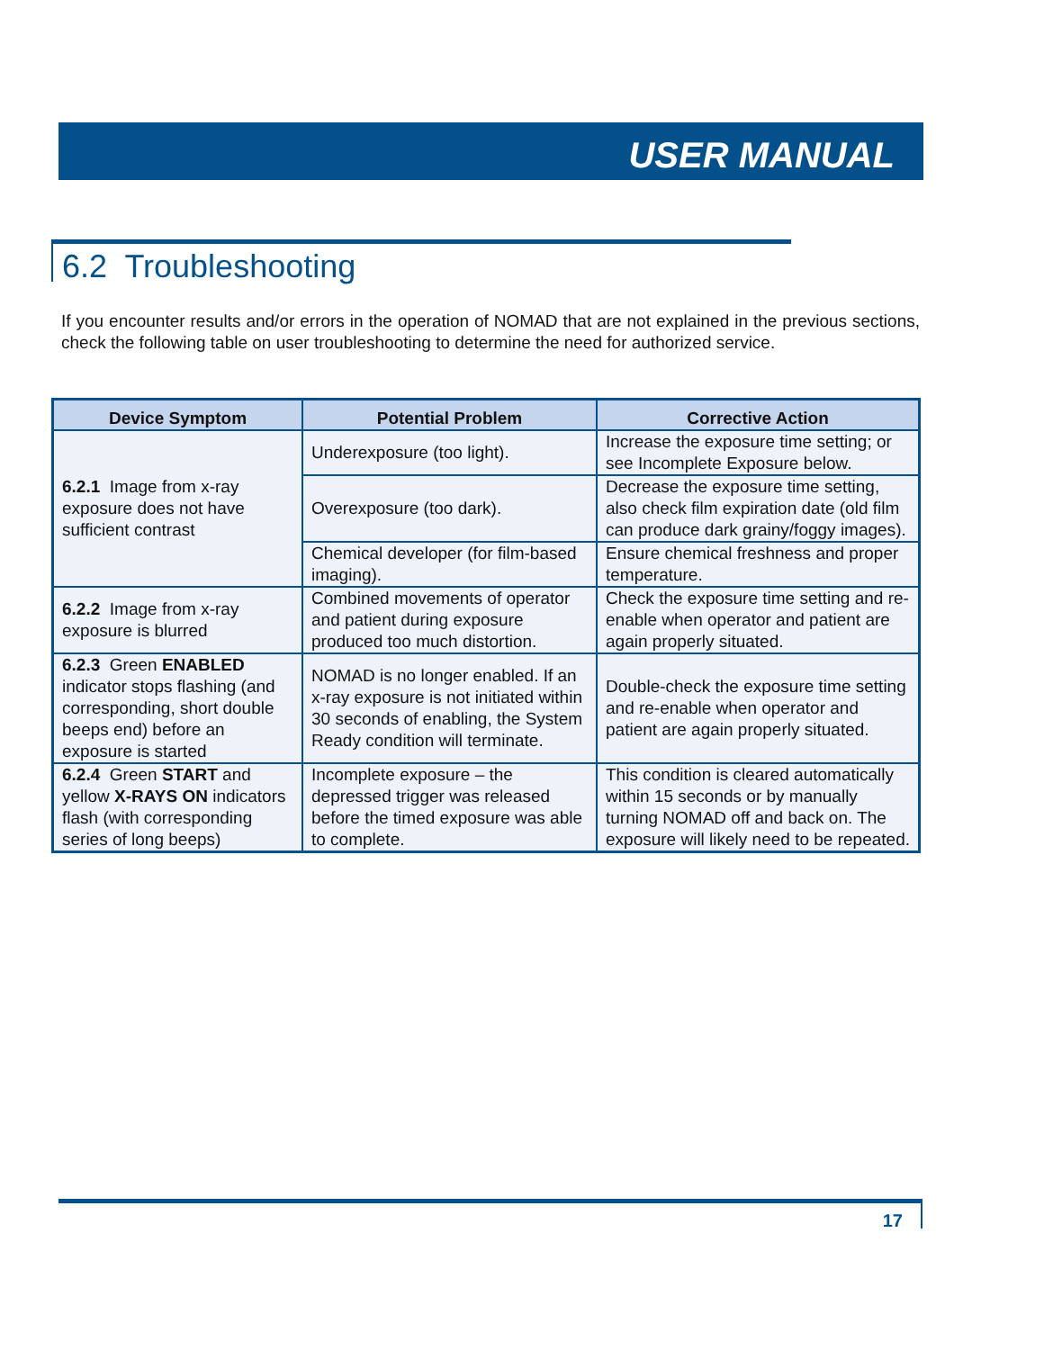USER MANUAL
6.2 Troubleshooting
If you encounter results and/or errors in the operation of NOMAD that are not explained in the previous sections, check the following table on user troubleshooting to determine the need for authorized service.
| Device Symptom | Potential Problem | Corrective Action |
| --- | --- | --- |
| 6.2.1 Image from x-ray exposure does not have sufficient contrast | Underexposure (too light). | Increase the exposure time setting; or see Incomplete Exposure below. |
| | Overexposure (too dark). | Decrease the exposure time setting, also check film expiration date (old film can produce dark grainy/foggy images). |
| | Chemical developer (for film-based imaging). | Ensure chemical freshness and proper temperature. |
| 6.2.2 Image from x-ray exposure is blurred | Combined movements of operator and patient during exposure produced too much distortion. | Check the exposure time setting and re-enable when operator and patient are again properly situated. |
| 6.2.3 Green ENABLED indicator stops flashing (and corresponding, short double beeps end) before an exposure is started | NOMAD is no longer enabled. If an x-ray exposure is not initiated within 30 seconds of enabling, the System Ready condition will terminate. | Double-check the exposure time setting and re-enable when operator and patient are again properly situated. |
| 6.2.4 Green START and yellow X-RAYS ON indicators flash (with corresponding series of long beeps) | Incomplete exposure – the depressed trigger was released before the timed exposure was able to complete. | This condition is cleared automatically within 15 seconds or by manually turning NOMAD off and back on. The exposure will likely need to be repeated. |
17